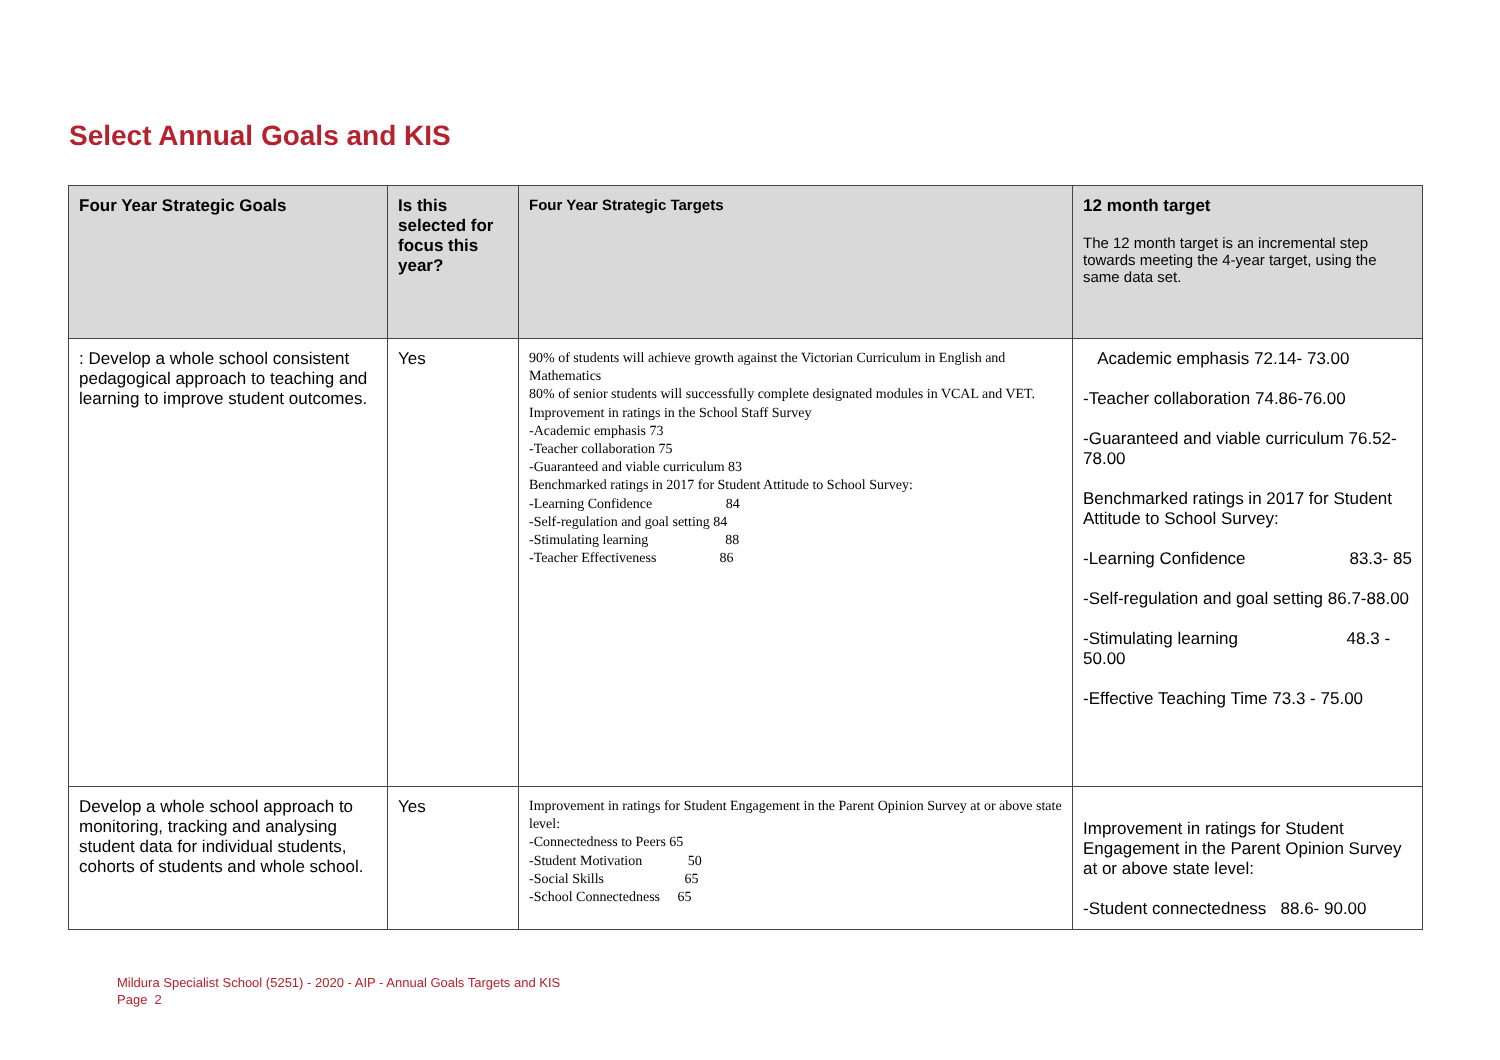Select Annual Goals and KIS
| Four Year Strategic Goals | Is this selected for focus this year? | Four Year Strategic Targets | 12 month target The 12 month target is an incremental step towards meeting the 4-year target, using the same data set. |
| --- | --- | --- | --- |
| : Develop a whole school consistent pedagogical approach to teaching and learning to improve student outcomes. | Yes | 90% of students will achieve growth against the Victorian Curriculum in English and Mathematics 80% of senior students will successfully complete designated modules in VCAL and VET. Improvement in ratings in the School Staff Survey -Academic emphasis 73 -Teacher collaboration 75 -Guaranteed and viable curriculum 83 Benchmarked ratings in 2017 for Student Attitude to School Survey: -Learning Confidence 84 -Self-regulation and goal setting 84 -Stimulating learning 88 -Teacher Effectiveness 86 | Academic emphasis 72.14- 73.00 -Teacher collaboration 74.86-76.00 -Guaranteed and viable curriculum 76.52-78.00 Benchmarked ratings in 2017 for Student Attitude to School Survey: -Learning Confidence 83.3- 85 -Self-regulation and goal setting 86.7-88.00 -Stimulating learning 48.3 - 50.00 -Effective Teaching Time 73.3 - 75.00 |
| Develop a whole school approach to monitoring, tracking and analysing student data for individual students, cohorts of students and whole school. | Yes | Improvement in ratings for Student Engagement in the Parent Opinion Survey at or above state level: -Connectedness to Peers 65 -Student Motivation 50 -Social Skills 65 -School Connectedness 65 | Improvement in ratings for Student Engagement in the Parent Opinion Survey at or above state level: -Student connectedness 88.6- 90.00 |
Mildura Specialist School (5251) - 2020 - AIP - Annual Goals Targets and KIS
Page 2